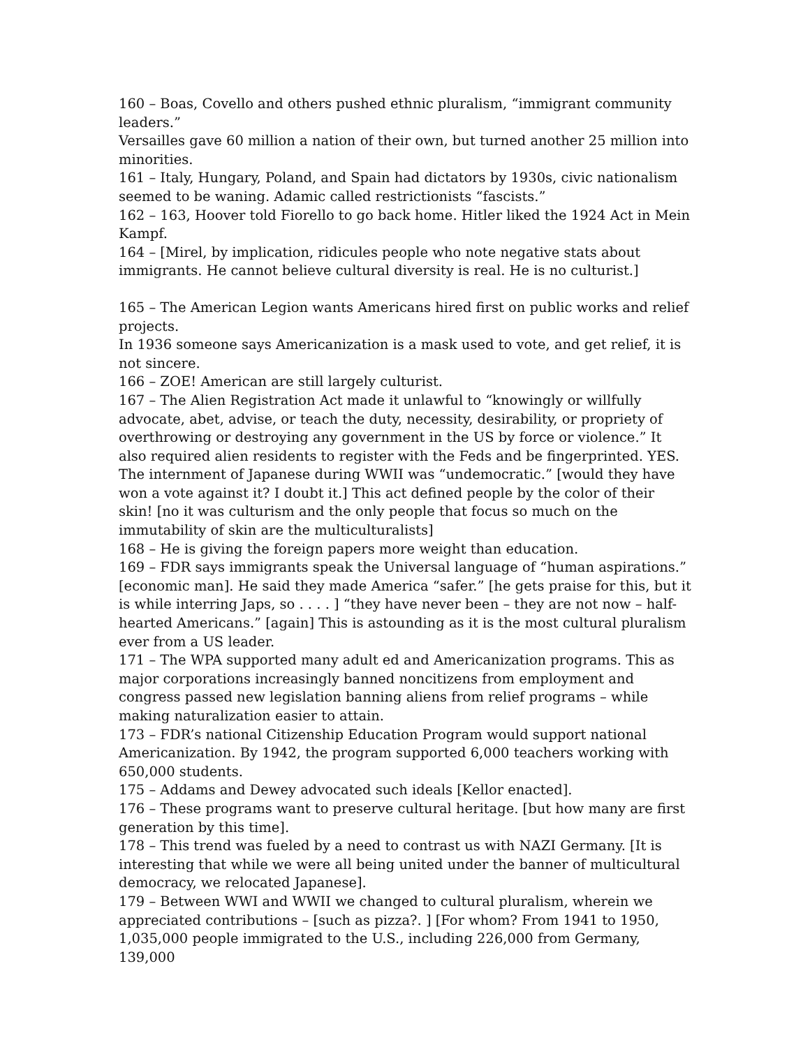160 – Boas, Covello and others pushed ethnic pluralism, “immigrant community leaders.”
Versailles gave 60 million a nation of their own, but turned another 25 million into minorities.
161 – Italy, Hungary, Poland, and Spain had dictators by 1930s, civic nationalism seemed to be waning. Adamic called restrictionists “fascists.”
162 – 163, Hoover told Fiorello to go back home. Hitler liked the 1924 Act in Mein Kampf.
164 – [Mirel, by implication, ridicules people who note negative stats about immigrants. He cannot believe cultural diversity is real. He is no culturist.]
165 – The American Legion wants Americans hired first on public works and relief projects.
In 1936 someone says Americanization is a mask used to vote, and get relief, it is not sincere.
166 – ZOE! American are still largely culturist.
167 – The Alien Registration Act made it unlawful to “knowingly or willfully advocate, abet, advise, or teach the duty, necessity, desirability, or propriety of overthrowing or destroying any government in the US by force or violence.” It also required alien residents to register with the Feds and be fingerprinted. YES.
The internment of Japanese during WWII was “undemocratic.” [would they have won a vote against it? I doubt it.] This act defined people by the color of their skin! [no it was culturism and the only people that focus so much on the immutability of skin are the multiculturalists]
168 – He is giving the foreign papers more weight than education.
169 – FDR says immigrants speak the Universal language of “human aspirations.” [economic man]. He said they made America “safer.” [he gets praise for this, but it is while interring Japs, so . . . . ] “they have never been – they are not now – half-hearted Americans.” [again] This is astounding as it is the most cultural pluralism ever from a US leader.
171 – The WPA supported many adult ed and Americanization programs. This as major corporations increasingly banned noncitizens from employment and congress passed new legislation banning aliens from relief programs – while making naturalization easier to attain.
173 – FDR’s national Citizenship Education Program would support national Americanization. By 1942, the program supported 6,000 teachers working with 650,000 students.
175 – Addams and Dewey advocated such ideals [Kellor enacted].
176 – These programs want to preserve cultural heritage. [but how many are first generation by this time].
178 – This trend was fueled by a need to contrast us with NAZI Germany. [It is interesting that while we were all being united under the banner of multicultural democracy, we relocated Japanese].
179 – Between WWI and WWII we changed to cultural pluralism, wherein we appreciated contributions – [such as pizza?. ] [For whom? From 1941 to 1950, 1,035,000 people immigrated to the U.S., including 226,000 from Germany, 139,000